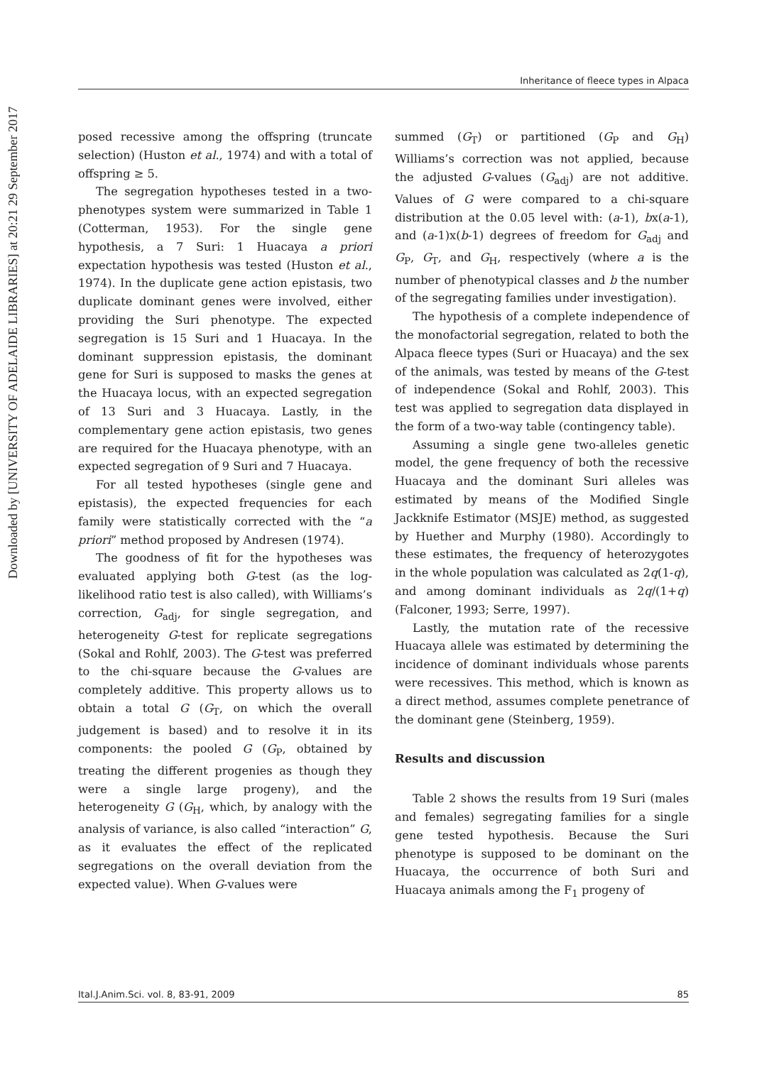Inheritance of fleece types in Alpaca
Downloaded by [UNIVERSITY OF ADELAIDE LIBRARIES] at 20:21 29 September 2017
posed recessive among the offspring (truncate selection) (Huston et al., 1974) and with a total of offspring ≥ 5.
The segregation hypotheses tested in a two-phenotypes system were summarized in Table 1 (Cotterman, 1953). For the single gene hypothesis, a 7 Suri: 1 Huacaya a priori expectation hypothesis was tested (Huston et al., 1974). In the duplicate gene action epistasis, two duplicate dominant genes were involved, either providing the Suri phenotype. The expected segregation is 15 Suri and 1 Huacaya. In the dominant suppression epistasis, the dominant gene for Suri is supposed to masks the genes at the Huacaya locus, with an expected segregation of 13 Suri and 3 Huacaya. Lastly, in the complementary gene action epistasis, two genes are required for the Huacaya phenotype, with an expected segregation of 9 Suri and 7 Huacaya.
For all tested hypotheses (single gene and epistasis), the expected frequencies for each family were statistically corrected with the “a priori” method proposed by Andresen (1974).
The goodness of fit for the hypotheses was evaluated applying both G-test (as the log-likelihood ratio test is also called), with Williams’s correction, G<sub>adj</sub>, for single segregation, and heterogeneity G-test for replicate segregations (Sokal and Rohlf, 2003). The G-test was preferred to the chi-square because the G-values are completely additive. This property allows us to obtain a total G (G<sub>T</sub>, on which the overall judgement is based) and to resolve it in its components: the pooled G (G<sub>P</sub>, obtained by treating the different progenies as though they were a single large progeny), and the heterogeneity G (G<sub>H</sub>, which, by analogy with the analysis of variance, is also called “interaction” G, as it evaluates the effect of the replicated segregations on the overall deviation from the expected value). When G-values were
summed (G<sub>T</sub>) or partitioned (G<sub>P</sub> and G<sub>H</sub>) Williams’s correction was not applied, because the adjusted G-values (G<sub>adj</sub>) are not additive. Values of G were compared to a chi-square distribution at the 0.05 level with: (a-1), bx(a-1), and (a-1)x(b-1) degrees of freedom for G<sub>adj</sub> and G<sub>P</sub>, G<sub>T</sub>, and G<sub>H</sub>, respectively (where a is the number of phenotypical classes and b the number of the segregating families under investigation).
The hypothesis of a complete independence of the monofactorial segregation, related to both the Alpaca fleece types (Suri or Huacaya) and the sex of the animals, was tested by means of the G-test of independence (Sokal and Rohlf, 2003). This test was applied to segregation data displayed in the form of a two-way table (contingency table).
Assuming a single gene two-alleles genetic model, the gene frequency of both the recessive Huacaya and the dominant Suri alleles was estimated by means of the Modified Single Jackknife Estimator (MSJE) method, as suggested by Huether and Murphy (1980). Accordingly to these estimates, the frequency of heterozygotes in the whole population was calculated as 2q(1-q), and among dominant individuals as 2q/(1+q) (Falconer, 1993; Serre, 1997).
Lastly, the mutation rate of the recessive Huacaya allele was estimated by determining the incidence of dominant individuals whose parents were recessives. This method, which is known as a direct method, assumes complete penetrance of the dominant gene (Steinberg, 1959).
Results and discussion
Table 2 shows the results from 19 Suri (males and females) segregating families for a single gene tested hypothesis. Because the Suri phenotype is supposed to be dominant on the Huacaya, the occurrence of both Suri and Huacaya animals among the F<sub>1</sub> progeny of
Ital.J.Anim.Sci. vol. 8, 83-91, 2009 85